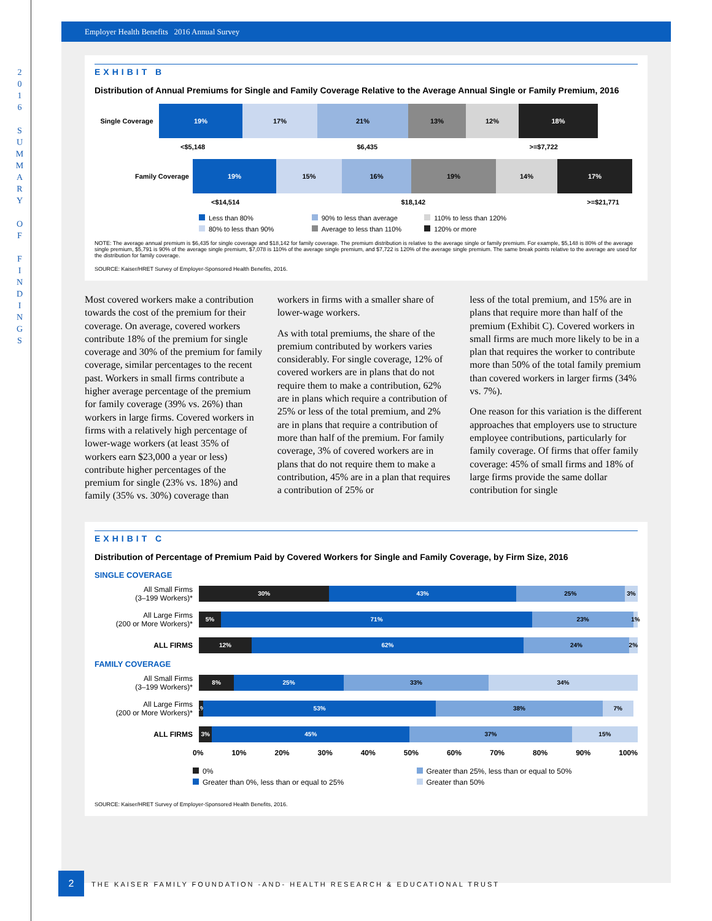2
0
1
6
S
U
M
M
A
R
Y
O
F
F
I
N
D
I
N
G
S
Employer Health Benefits 2016 Annual Survey
EXHIBIT B
Distribution of Annual Premiums for Single and Family Coverage Relative to the Average Annual Single or Family Premium, 2016
Single Coverage 19% 17% 21% 13% 12% 18%
<$5,148 $6,435 >=$7,722
Family Coverage 19% 15% 16% 19% 14% 17%
<$14,514 $18,142 >=$21,771
Less than 80% 90% to less than average 110% to less than 120% 80% to less than 90% Average to less than 110% 120% or more
NOTE: The average annual premium is $6,435 for single coverage and $18,142 for family coverage. The premium distribution is relative to the average single or family premium. For example, $5,148 is 80% of the average single premium, $5,791 is 90% of the average single premium, $7,078 is 110% of the average single premium, and $7,722 is 120% of the average single premium. The same break points relative to the average are used for the distribution for family coverage.
SOURCE: Kaiser/HRET Survey of Employer-Sponsored Health Benefits, 2016.
Most covered workers make a contribution towards the cost of the premium for their coverage. On average, covered workers contribute 18% of the premium for single coverage and 30% of the premium for family coverage, similar percentages to the recent past. Workers in small firms contribute a higher average percentage of the premium for family coverage (39% vs. 26%) than workers in large firms. Covered workers in firms with a relatively high percentage of lower-wage workers (at least 35% of workers earn $23,000 a year or less) contribute higher percentages of the premium for single (23% vs. 18%) and family (35% vs. 30%) coverage than
workers in firms with a smaller share of lower-wage workers.
As with total premiums, the share of the premium contributed by workers varies considerably. For single coverage, 12% of covered workers are in plans that do not require them to make a contribution, 62% are in plans which require a contribution of 25% or less of the total premium, and 2% are in plans that require a contribution of more than half of the premium. For family coverage, 3% of covered workers are in plans that do not require them to make a contribution, 45% are in a plan that requires a contribution of 25% or
less of the total premium, and 15% are in plans that require more than half of the premium (Exhibit C). Covered workers in small firms are much more likely to be in a plan that requires the worker to contribute more than 50% of the total family premium than covered workers in larger firms (34% vs. 7%).
One reason for this variation is the different approaches that employers use to structure employee contributions, particularly for family coverage. Of firms that offer family coverage: 45% of small firms and 18% of large firms provide the same dollar contribution for single
EXHIBIT C
Distribution of Percentage of Premium Paid by Covered Workers for Single and Family Coverage, by Firm Size, 2016
SINGLE COVERAGE
All Small Firms
(3–199 Workers)*
30% 43% 25% 3%
All Large Firms
(200 or More Workers)*
5% 71% 23% 1%
ALL FIRMS
12% 62% 24% 2%
FAMILY COVERAGE
All Small Firms
(3–199 Workers)*
8% 25% 33% 34%
All Large Firms
(200 or More Workers)*
1% 53% 38% 7%
ALL FIRMS
3% 45% 37% 15%
0% 10% 20% 30% 40% 50% 60% 70% 80% 90% 100%
0% Greater than 25%, less than or equal to 50% Greater than 0%, less than or equal to 25% Greater than 50%
SOURCE: Kaiser/HRET Survey of Employer-Sponsored Health Benefits, 2016.
2 THE KAISER FAMILY FOUNDATION -AND- HEALTH RESEARCH & EDUCATIONAL TRUST